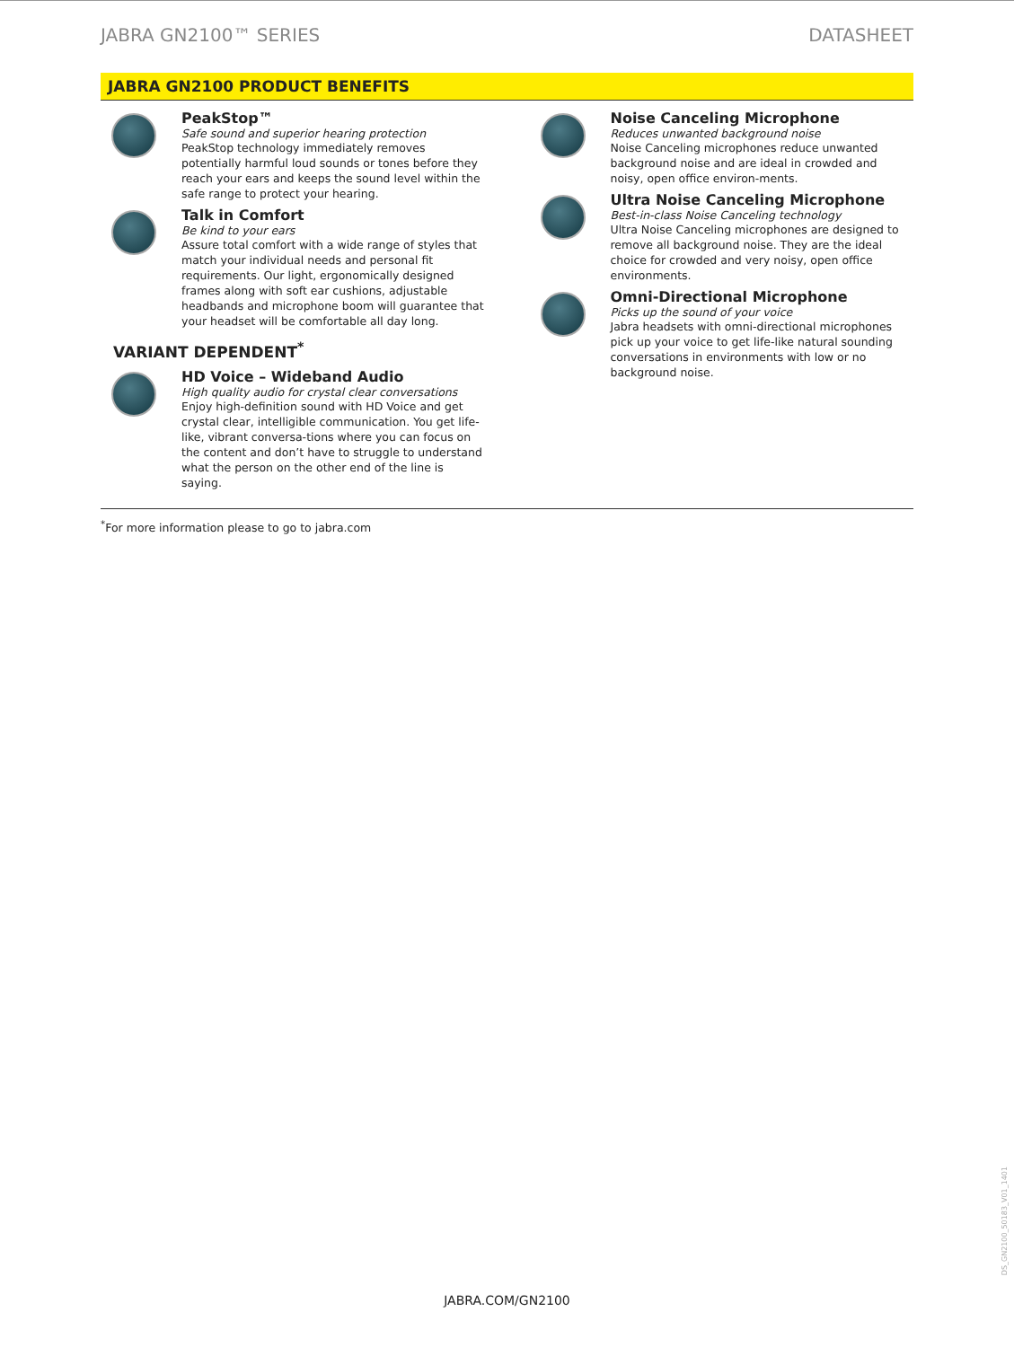JABRA GN2100™ SERIES DATASHEET
JABRA GN2100 PRODUCT BENEFITS
PeakStop™
Safe sound and superior hearing protection
PeakStop technology immediately removes potentially harmful loud sounds or tones before they reach your ears and keeps the sound level within the safe range to protect your hearing.
Talk in Comfort
Be kind to your ears
Assure total comfort with a wide range of styles that match your individual needs and personal fit requirements. Our light, ergonomically designed frames along with soft ear cushions, adjustable headbands and microphone boom will guarantee that your headset will be comfortable all day long.
VARIANT DEPENDENT<sup>*</sup>
HD Voice – Wideband Audio
High quality audio for crystal clear conversations
Enjoy high-definition sound with HD Voice and get crystal clear, intelligible communication. You get life-like, vibrant conversa-tions where you can focus on the content and don’t have to struggle to understand what the person on the other end of the line is saying.
Noise Canceling Microphone
Reduces unwanted background noise
Noise Canceling microphones reduce unwanted background noise and are ideal in crowded and noisy, open office environ-ments.
Ultra Noise Canceling Microphone
Best-in-class Noise Canceling technology
Ultra Noise Canceling microphones are designed to remove all background noise. They are the ideal choice for crowded and very noisy, open office environments.
Omni-Directional Microphone
Picks up the sound of your voice
Jabra headsets with omni-directional microphones pick up your voice to get life-like natural sounding conversations in environments with low or no background noise.
<sup>*</sup> For more information please to go to jabra.com
DS_GN2100_50183_V01_1401
JABRA.COM/GN2100